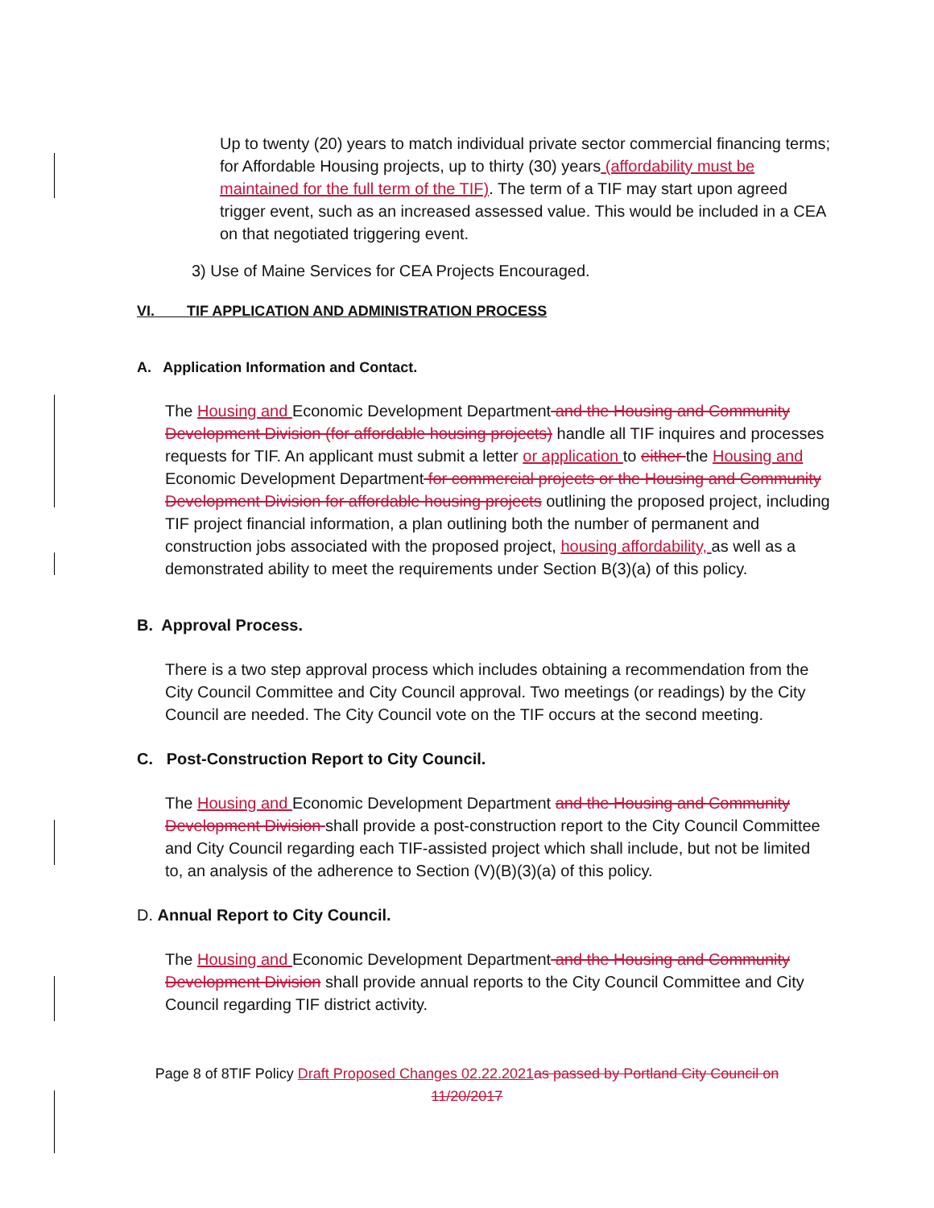Up to twenty (20) years to match individual private sector commercial financing terms; for Affordable Housing projects, up to thirty (30) years (affordability must be maintained for the full term of the TIF). The term of a TIF may start upon agreed trigger event, such as an increased assessed value. This would be included in a CEA on that negotiated triggering event.
3) Use of Maine Services for CEA Projects Encouraged.
VI. TIF APPLICATION AND ADMINISTRATION PROCESS
A. Application Information and Contact.
The Housing and Economic Development Department and the Housing and Community Development Division (for affordable housing projects) handle all TIF inquires and processes requests for TIF. An applicant must submit a letter or application to either the Housing and Economic Development Department for commercial projects or the Housing and Community Development Division for affordable housing projects outlining the proposed project, including TIF project financial information, a plan outlining both the number of permanent and construction jobs associated with the proposed project, housing affordability, as well as a demonstrated ability to meet the requirements under Section B(3)(a) of this policy.
B. Approval Process.
There is a two step approval process which includes obtaining a recommendation from the City Council Committee and City Council approval. Two meetings (or readings) by the City Council are needed. The City Council vote on the TIF occurs at the second meeting.
C. Post-Construction Report to City Council.
The Housing and Economic Development Department and the Housing and Community Development Division shall provide a post-construction report to the City Council Committee and City Council regarding each TIF-assisted project which shall include, but not be limited to, an analysis of the adherence to Section (V)(B)(3)(a) of this policy.
D. Annual Report to City Council.
The Housing and Economic Development Department and the Housing and Community Development Division shall provide annual reports to the City Council Committee and City Council regarding TIF district activity.
Page 8 of 8TIF Policy Draft Proposed Changes 02.22.2021 as passed by Portland City Council on 11/20/2017